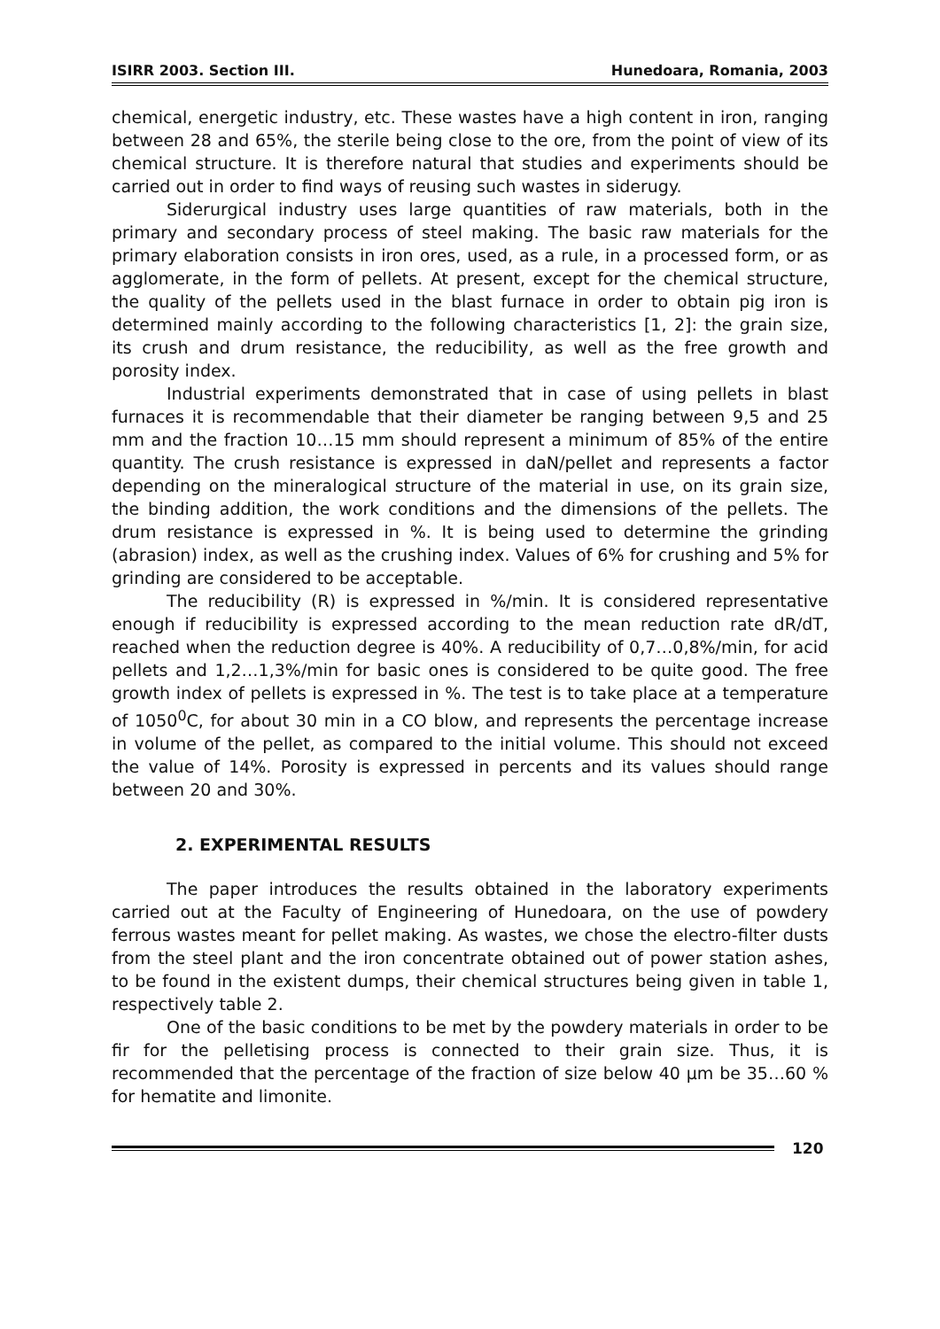ISIRR 2003. Section III. Hunedoara, Romania, 2003
chemical, energetic industry, etc. These wastes have a high content in iron, ranging between 28 and 65%, the sterile being close to the ore, from the point of view of its chemical structure. It is therefore natural that studies and experiments should be carried out in order to find ways of reusing such wastes in siderugy.
Siderurgical industry uses large quantities of raw materials, both in the primary and secondary process of steel making. The basic raw materials for the primary elaboration consists in iron ores, used, as a rule, in a processed form, or as agglomerate, in the form of pellets. At present, except for the chemical structure, the quality of the pellets used in the blast furnace in order to obtain pig iron is determined mainly according to the following characteristics [1, 2]: the grain size, its crush and drum resistance, the reducibility, as well as the free growth and porosity index.
Industrial experiments demonstrated that in case of using pellets in blast furnaces it is recommendable that their diameter be ranging between 9,5 and 25 mm and the fraction 10…15 mm should represent a minimum of 85% of the entire quantity. The crush resistance is expressed in daN/pellet and represents a factor depending on the mineralogical structure of the material in use, on its grain size, the binding addition, the work conditions and the dimensions of the pellets. The drum resistance is expressed in %. It is being used to determine the grinding (abrasion) index, as well as the crushing index. Values of 6% for crushing and 5% for grinding are considered to be acceptable.
The reducibility (R) is expressed in %/min. It is considered representative enough if reducibility is expressed according to the mean reduction rate dR/dT, reached when the reduction degree is 40%. A reducibility of 0,7…0,8%/min, for acid pellets and 1,2…1,3%/min for basic ones is considered to be quite good. The free growth index of pellets is expressed in %. The test is to take place at a temperature of 1050<sup>0</sup>C, for about 30 min in a CO blow, and represents the percentage increase in volume of the pellet, as compared to the initial volume. This should not exceed the value of 14%. Porosity is expressed in percents and its values should range between 20 and 30%.
2. EXPERIMENTAL RESULTS
The paper introduces the results obtained in the laboratory experiments carried out at the Faculty of Engineering of Hunedoara, on the use of powdery ferrous wastes meant for pellet making. As wastes, we chose the electro-filter dusts from the steel plant and the iron concentrate obtained out of power station ashes, to be found in the existent dumps, their chemical structures being given in table 1, respectively table 2.
One of the basic conditions to be met by the powdery materials in order to be fir for the pelletising process is connected to their grain size. Thus, it is recommended that the percentage of the fraction of size below 40 μm be 35…60 % for hematite and limonite.
120